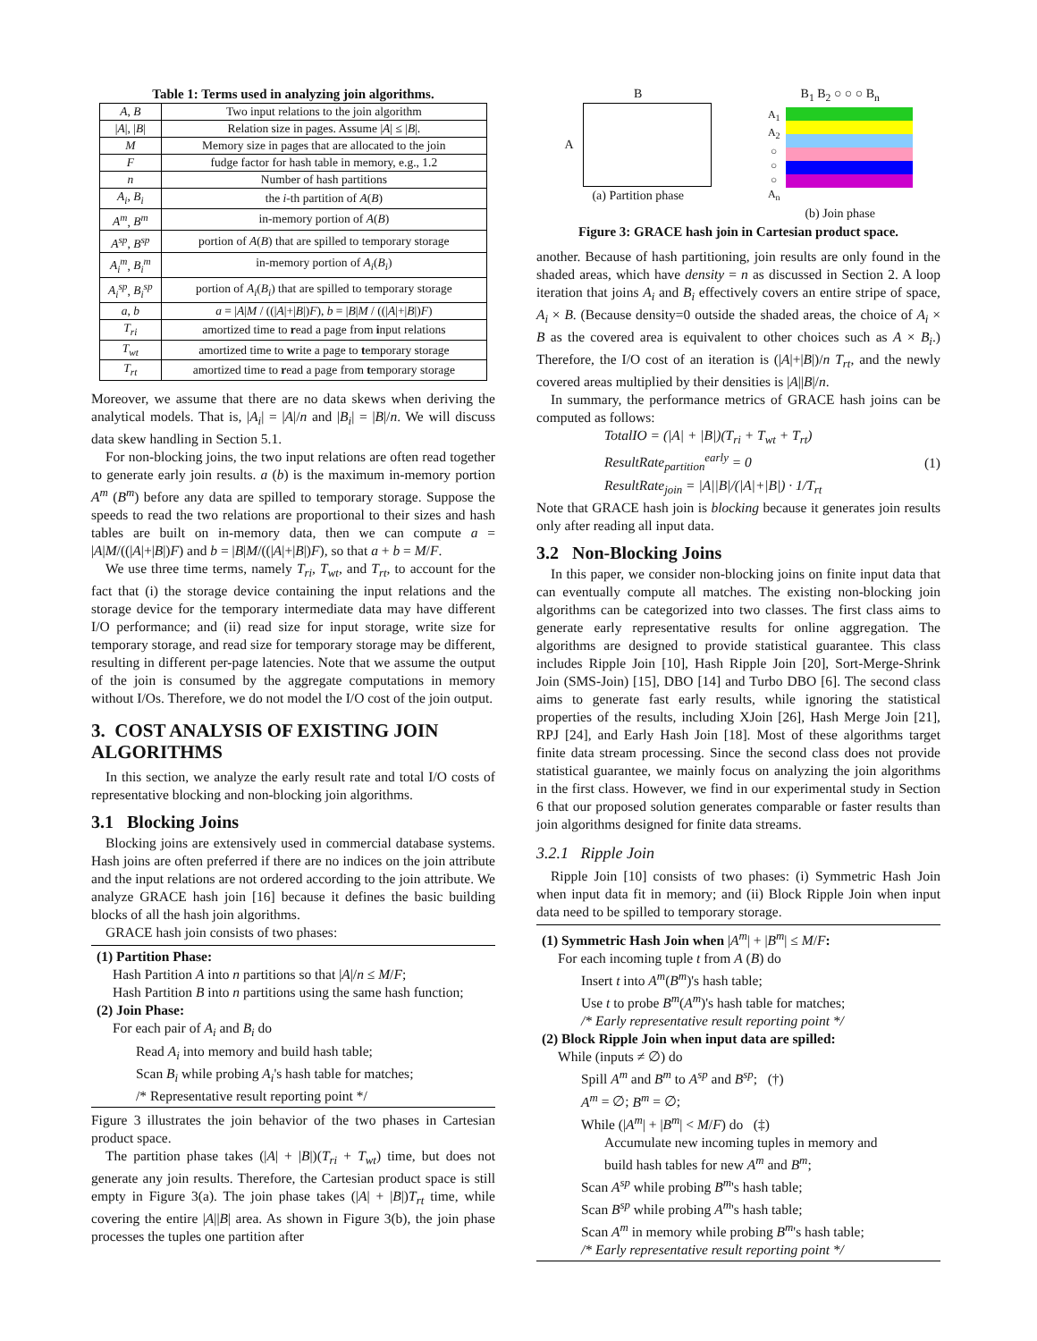Table 1: Terms used in analyzing join algorithms.
| A , B | Two input relations to the join algorithm |
| / A /, / B / | Relation size in pages. Assume / A / ≤ / B /. |
| M | Memory size in pages that are allocated to the join |
| F | fudge factor for hash table in memory, e.g., 1.2 |
| n | Number of hash partitions |
| A<sub>i</sub> , B<sub>i</sub> | the i -th partition of A ( B ) |
| A<sup>m</sup> , B<sup>m</sup> | in-memory portion of A ( B ) |
| A<sup>sp</sup> , B<sup>sp</sup> | portion of A ( B ) that are spilled to temporary storage |
| A<sub>i</sub><sup>m</sup> , B<sub>i</sub><sup>m</sup> | in-memory portion of A<sub>i</sub> ( B<sub>i</sub> ) |
| A<sub>i</sub><sup>sp</sup> , B<sub>i</sub><sup>sp</sup> | portion of A<sub>i</sub> ( B<sub>i</sub> ) that are spilled to temporary storage |
| a , b | a = / A / M / ((/ A /+/ B /) F ), b = / B / M / ((/ A /+/ B /) F ) |
| T<sub>ri</sub> | amortized time to r ead a page from i nput relations |
| T<sub>wt</sub> | amortized time to w rite a page to t emporary storage |
| T<sub>rt</sub> | amortized time to r ead a page from t emporary storage |
Moreover, we assume that there are no data skews when deriving the analytical models. That is, |A<sub>i</sub>| = |A|/n and |B<sub>i</sub>| = |B|/n. We will discuss data skew handling in Section 5.1.
For non-blocking joins, the two input relations are often read together to generate early join results. a (b) is the maximum in-memory portion A<sup>m</sup> (B<sup>m</sup>) before any data are spilled to temporary storage. Suppose the speeds to read the two relations are proportional to their sizes and hash tables are built on in-memory data, then we can compute a = |A|M/((|A|+|B|)F) and b = |B|M/((|A|+|B|)F), so that a + b = M/F.
We use three time terms, namely T<sub>ri</sub>, T<sub>wt</sub>, and T<sub>rt</sub>, to account for the fact that (i) the storage device containing the input relations and the storage device for the temporary intermediate data may have different I/O performance; and (ii) read size for input storage, write size for temporary storage, and read size for temporary storage may be different, resulting in different per-page latencies. Note that we assume the output of the join is consumed by the aggregate computations in memory without I/Os. Therefore, we do not model the I/O cost of the join output.
3. COST ANALYSIS OF EXISTING JOIN ALGORITHMS
In this section, we analyze the early result rate and total I/O costs of representative blocking and non-blocking join algorithms.
3.1 Blocking Joins
Blocking joins are extensively used in commercial database systems. Hash joins are often preferred if there are no indices on the join attribute and the input relations are not ordered according to the join attribute. We analyze GRACE hash join [16] because it defines the basic building blocks of all the hash join algorithms.
GRACE hash join consists of two phases:
(1) Partition Phase:
Hash Partition A into n partitions so that |A|/n ≤ M/F;
Hash Partition B into n partitions using the same hash function;
(2) Join Phase:
For each pair of A<sub>i</sub> and B<sub>i</sub> do
Read A<sub>i</sub> into memory and build hash table;
Scan B<sub>i</sub> while probing A<sub>i</sub>'s hash table for matches;
/* Representative result reporting point */
Figure 3 illustrates the join behavior of the two phases in Cartesian product space.
The partition phase takes (|A| + |B|)(T<sub>ri</sub> + T<sub>wt</sub>) time, but does not generate any join results. Therefore, the Cartesian product space is still empty in Figure 3(a). The join phase takes (|A| + |B|)T<sub>rt</sub> time, while covering the entire |A||B| area. As shown in Figure 3(b), the join phase processes the tuples one partition after
B
A
(a) Partition phase
B<sub>1</sub> B<sub>2</sub> ○ ○ ○ B<sub>n</sub>
A<sub>1</sub>
A<sub>2</sub>
○
○
○
A<sub>n</sub>
(b) Join phase
Figure 3: GRACE hash join in Cartesian product space.
another. Because of hash partitioning, join results are only found in the shaded areas, which have density = n as discussed in Section 2. A loop iteration that joins A<sub>i</sub> and B<sub>i</sub> effectively covers an entire stripe of space, A<sub>i</sub> × B. (Because density=0 outside the shaded areas, the choice of A<sub>i</sub> × B as the covered area is equivalent to other choices such as A × B<sub>i</sub>.) Therefore, the I/O cost of an iteration is (|A|+|B|)/n T<sub>rt</sub>, and the newly covered areas multiplied by their densities is |A||B|/n.
In summary, the performance metrics of GRACE hash joins can be computed as follows:
TotalIO = (|A| + |B|)(T<sub>ri</sub> + T<sub>wt</sub> + T<sub>rt</sub>)
ResultRate<sub>partition</sub><sup>early</sup> = 0
ResultRate<sub>join</sub> = |A||B|/(|A|+|B|) · 1/T<sub>rt</sub>
(1)
Note that GRACE hash join is blocking because it generates join results only after reading all input data.
3.2 Non-Blocking Joins
In this paper, we consider non-blocking joins on finite input data that can eventually compute all matches. The existing non-blocking join algorithms can be categorized into two classes. The first class aims to generate early representative results for online aggregation. The algorithms are designed to provide statistical guarantee. This class includes Ripple Join [10], Hash Ripple Join [20], Sort-Merge-Shrink Join (SMS-Join) [15], DBO [14] and Turbo DBO [6]. The second class aims to generate fast early results, while ignoring the statistical properties of the results, including XJoin [26], Hash Merge Join [21], RPJ [24], and Early Hash Join [18]. Most of these algorithms target finite data stream processing. Since the second class does not provide statistical guarantee, we mainly focus on analyzing the join algorithms in the first class. However, we find in our experimental study in Section 6 that our proposed solution generates comparable or faster results than join algorithms designed for finite data streams.
3.2.1 Ripple Join
Ripple Join [10] consists of two phases: (i) Symmetric Hash Join when input data fit in memory; and (ii) Block Ripple Join when input data need to be spilled to temporary storage.
(1) Symmetric Hash Join when |A<sup>m</sup>| + |B<sup>m</sup>| ≤ M/F:
For each incoming tuple t from A (B) do
Insert t into A<sup>m</sup>(B<sup>m</sup>)'s hash table;
Use t to probe B<sup>m</sup>(A<sup>m</sup>)'s hash table for matches;
/* Early representative result reporting point */
(2) Block Ripple Join when input data are spilled:
While (inputs ≠ ∅) do
Spill A<sup>m</sup> and B<sup>m</sup> to A<sup>sp</sup> and B<sup>sp</sup>; (†)
A<sup>m</sup> = ∅; B<sup>m</sup> = ∅;
While (|A<sup>m</sup>| + |B<sup>m</sup>| < M/F) do (‡)
Accumulate new incoming tuples in memory and
build hash tables for new A<sup>m</sup> and B<sup>m</sup>;
Scan A<sup>sp</sup> while probing B<sup>m</sup>'s hash table;
Scan B<sup>sp</sup> while probing A<sup>m</sup>'s hash table;
Scan A<sup>m</sup> in memory while probing B<sup>m</sup>'s hash table;
/* Early representative result reporting point */